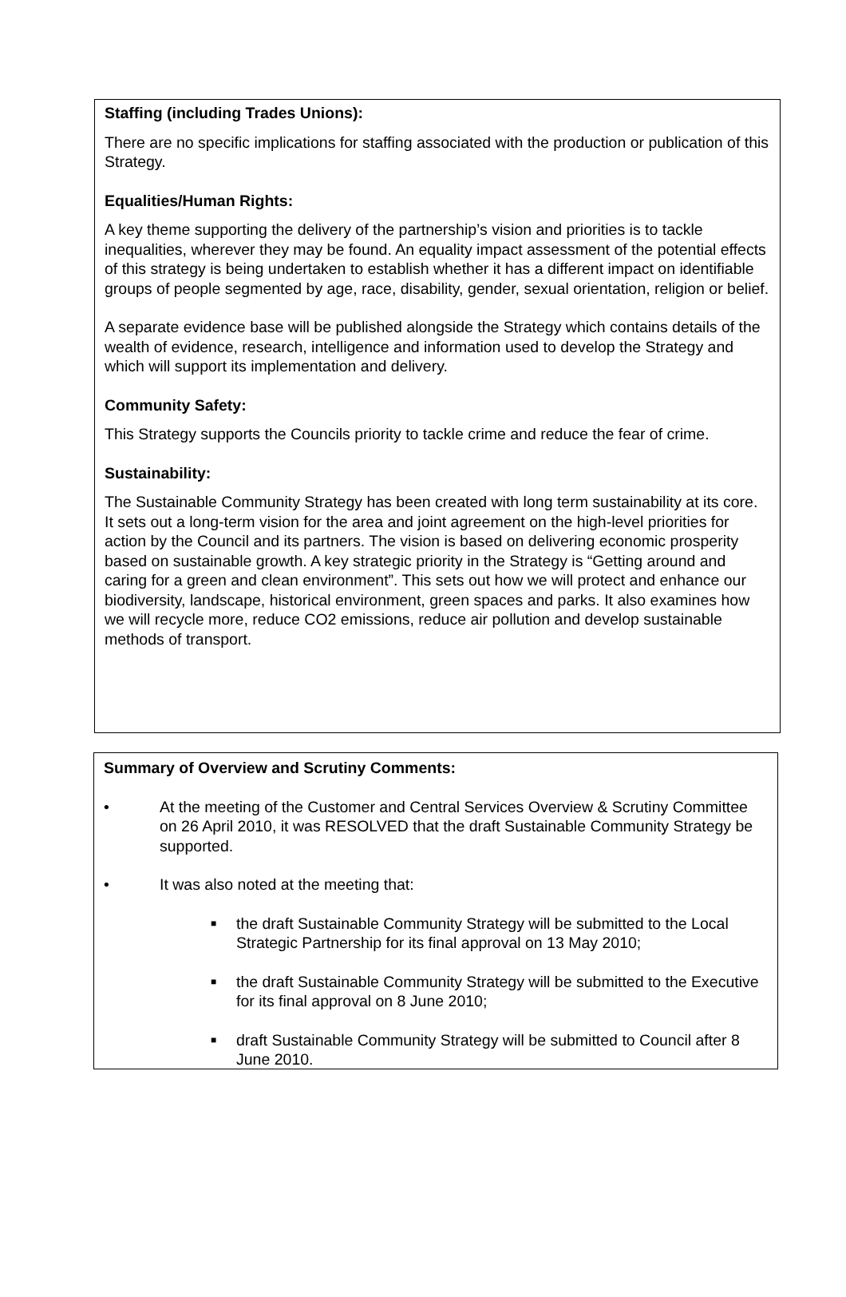Staffing (including Trades Unions):
There are no specific implications for staffing associated with the production or publication of this Strategy.
Equalities/Human Rights:
A key theme supporting the delivery of the partnership’s vision and priorities is to tackle inequalities, wherever they may be found. An equality impact assessment of the potential effects of this strategy is being undertaken to establish whether it has a different impact on identifiable groups of people segmented by age, race, disability, gender, sexual orientation, religion or belief.
A separate evidence base will be published alongside the Strategy which contains details of the wealth of evidence, research, intelligence and information used to develop the Strategy and which will support its implementation and delivery.
Community Safety:
This Strategy supports the Councils priority to tackle crime and reduce the fear of crime.
Sustainability:
The Sustainable Community Strategy has been created with long term sustainability at its core. It sets out a long-term vision for the area and joint agreement on the high-level priorities for action by the Council and its partners. The vision is based on delivering economic prosperity based on sustainable growth. A key strategic priority in the Strategy is “Getting around and caring for a green and clean environment”. This sets out how we will protect and enhance our biodiversity, landscape, historical environment, green spaces and parks. It also examines how we will recycle more, reduce CO2 emissions, reduce air pollution and develop sustainable methods of transport.
Summary of Overview and Scrutiny Comments:
• At the meeting of the Customer and Central Services Overview & Scrutiny Committee on 26 April 2010, it was RESOLVED that the draft Sustainable Community Strategy be supported.
• It was also noted at the meeting that:
■ the draft Sustainable Community Strategy will be submitted to the Local Strategic Partnership for its final approval on 13 May 2010;
■ the draft Sustainable Community Strategy will be submitted to the Executive for its final approval on 8 June 2010;
■ draft Sustainable Community Strategy will be submitted to Council after 8 June 2010.